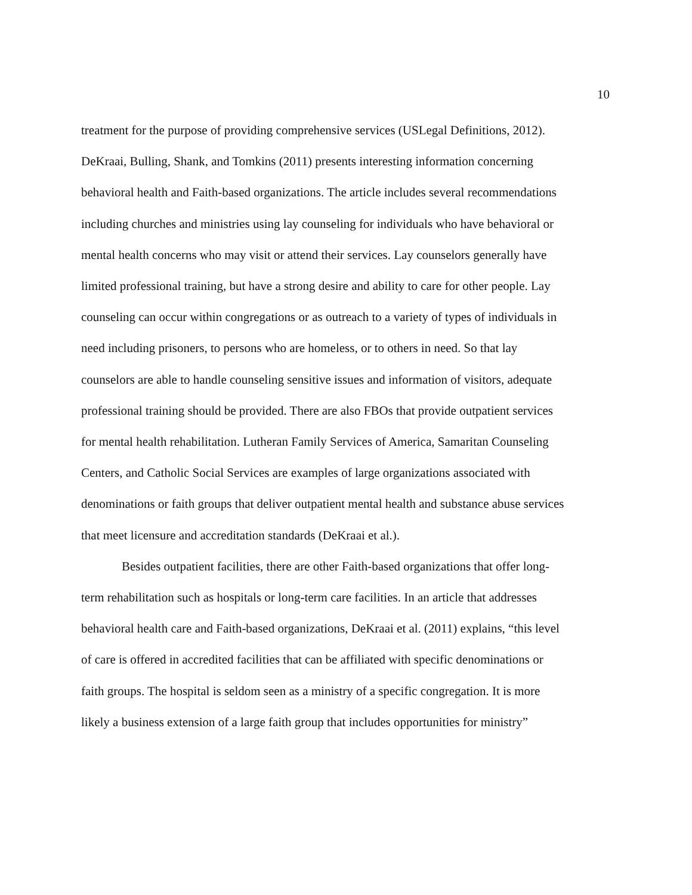10
treatment for the purpose of providing comprehensive services (USLegal Definitions, 2012).
DeKraai, Bulling, Shank, and Tomkins (2011) presents interesting information concerning
behavioral health and Faith-based organizations. The article includes several recommendations
including churches and ministries using lay counseling for individuals who have behavioral or
mental health concerns who may visit or attend their services. Lay counselors generally have
limited professional training, but have a strong desire and ability to care for other people. Lay
counseling can occur within congregations or as outreach to a variety of types of individuals in
need including prisoners, to persons who are homeless, or to others in need. So that lay
counselors are able to handle counseling sensitive issues and information of visitors, adequate
professional training should be provided. There are also FBOs that provide outpatient services
for mental health rehabilitation. Lutheran Family Services of America, Samaritan Counseling
Centers, and Catholic Social Services are examples of large organizations associated with
denominations or faith groups that deliver outpatient mental health and substance abuse services
that meet licensure and accreditation standards (DeKraai et al.).
Besides outpatient facilities, there are other Faith-based organizations that offer long-
term rehabilitation such as hospitals or long-term care facilities. In an article that addresses
behavioral health care and Faith-based organizations, DeKraai et al. (2011) explains, “this level
of care is offered in accredited facilities that can be affiliated with specific denominations or
faith groups. The hospital is seldom seen as a ministry of a specific congregation. It is more
likely a business extension of a large faith group that includes opportunities for ministry”